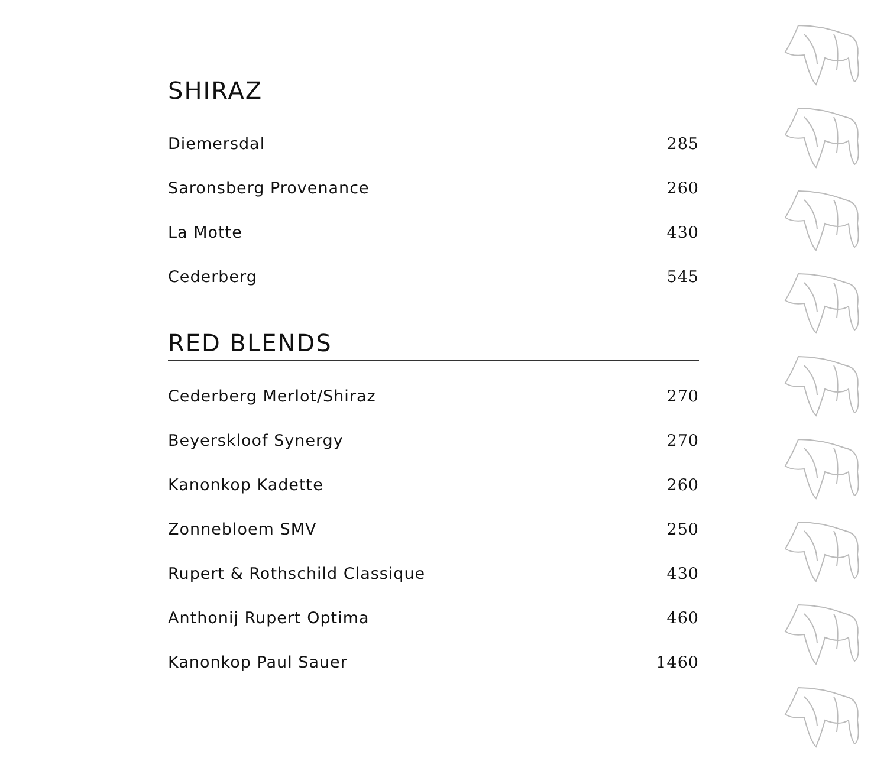SHIRAZ
| Diemersdal | 285 |
| Saronsberg Provenance | 260 |
| La Motte | 430 |
| Cederberg | 545 |
RED BLENDS
| Cederberg Merlot/Shiraz | 270 |
| Beyerskloof Synergy | 270 |
| Kanonkop Kadette | 260 |
| Zonnebloem SMV | 250 |
| Rupert & Rothschild Classique | 430 |
| Anthonij Rupert Optima | 460 |
| Kanonkop Paul Sauer | 1460 |